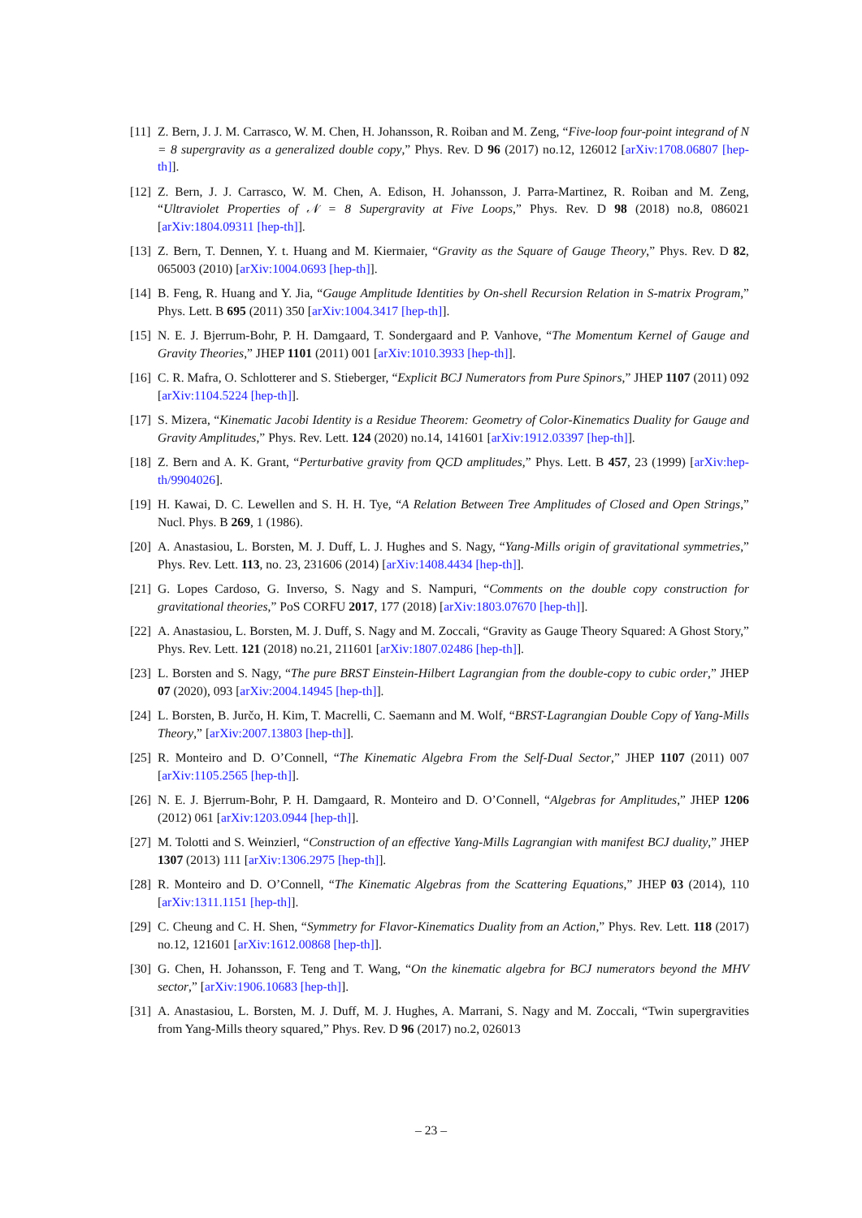[11]
Z. Bern, J. J. M. Carrasco, W. M. Chen, H. Johansson, R. Roiban and M. Zeng, “Five-loop four-point integrand of N = 8 supergravity as a generalized double copy,” Phys. Rev. D 96 (2017) no.12, 126012 [arXiv:1708.06807 [hep-th]].
[12]
Z. Bern, J. J. Carrasco, W. M. Chen, A. Edison, H. Johansson, J. Parra-Martinez, R. Roiban and M. Zeng, “Ultraviolet Properties of 𝒩 = 8 Supergravity at Five Loops,” Phys. Rev. D 98 (2018) no.8, 086021 [arXiv:1804.09311 [hep-th]].
[13]
Z. Bern, T. Dennen, Y. t. Huang and M. Kiermaier, “Gravity as the Square of Gauge Theory,” Phys. Rev. D 82, 065003 (2010) [arXiv:1004.0693 [hep-th]].
[14]
B. Feng, R. Huang and Y. Jia, “Gauge Amplitude Identities by On-shell Recursion Relation in S-matrix Program,” Phys. Lett. B 695 (2011) 350 [arXiv:1004.3417 [hep-th]].
[15]
N. E. J. Bjerrum-Bohr, P. H. Damgaard, T. Sondergaard and P. Vanhove, “The Momentum Kernel of Gauge and Gravity Theories,” JHEP 1101 (2011) 001 [arXiv:1010.3933 [hep-th]].
[16]
C. R. Mafra, O. Schlotterer and S. Stieberger, “Explicit BCJ Numerators from Pure Spinors,” JHEP 1107 (2011) 092 [arXiv:1104.5224 [hep-th]].
[17]
S. Mizera, “Kinematic Jacobi Identity is a Residue Theorem: Geometry of Color-Kinematics Duality for Gauge and Gravity Amplitudes,” Phys. Rev. Lett. 124 (2020) no.14, 141601 [arXiv:1912.03397 [hep-th]].
[18]
Z. Bern and A. K. Grant, “Perturbative gravity from QCD amplitudes,” Phys. Lett. B 457, 23 (1999) [arXiv:hep-th/9904026].
[19]
H. Kawai, D. C. Lewellen and S. H. H. Tye, “A Relation Between Tree Amplitudes of Closed and Open Strings,” Nucl. Phys. B 269, 1 (1986).
[20]
A. Anastasiou, L. Borsten, M. J. Duff, L. J. Hughes and S. Nagy, “Yang-Mills origin of gravitational symmetries,” Phys. Rev. Lett. 113, no. 23, 231606 (2014) [arXiv:1408.4434 [hep-th]].
[21]
G. Lopes Cardoso, G. Inverso, S. Nagy and S. Nampuri, “Comments on the double copy construction for gravitational theories,” PoS CORFU 2017, 177 (2018) [arXiv:1803.07670 [hep-th]].
[22]
A. Anastasiou, L. Borsten, M. J. Duff, S. Nagy and M. Zoccali, “Gravity as Gauge Theory Squared: A Ghost Story,” Phys. Rev. Lett. 121 (2018) no.21, 211601 [arXiv:1807.02486 [hep-th]].
[23]
L. Borsten and S. Nagy, “The pure BRST Einstein-Hilbert Lagrangian from the double-copy to cubic order,” JHEP 07 (2020), 093 [arXiv:2004.14945 [hep-th]].
[24]
L. Borsten, B. Jurčo, H. Kim, T. Macrelli, C. Saemann and M. Wolf, “BRST-Lagrangian Double Copy of Yang-Mills Theory,” [arXiv:2007.13803 [hep-th]].
[25]
R. Monteiro and D. O’Connell, “The Kinematic Algebra From the Self-Dual Sector,” JHEP 1107 (2011) 007 [arXiv:1105.2565 [hep-th]].
[26]
N. E. J. Bjerrum-Bohr, P. H. Damgaard, R. Monteiro and D. O’Connell, “Algebras for Amplitudes,” JHEP 1206 (2012) 061 [arXiv:1203.0944 [hep-th]].
[27]
M. Tolotti and S. Weinzierl, “Construction of an effective Yang-Mills Lagrangian with manifest BCJ duality,” JHEP 1307 (2013) 111 [arXiv:1306.2975 [hep-th]].
[28]
R. Monteiro and D. O’Connell, “The Kinematic Algebras from the Scattering Equations,” JHEP 03 (2014), 110 [arXiv:1311.1151 [hep-th]].
[29]
C. Cheung and C. H. Shen, “Symmetry for Flavor-Kinematics Duality from an Action,” Phys. Rev. Lett. 118 (2017) no.12, 121601 [arXiv:1612.00868 [hep-th]].
[30]
G. Chen, H. Johansson, F. Teng and T. Wang, “On the kinematic algebra for BCJ numerators beyond the MHV sector,” [arXiv:1906.10683 [hep-th]].
[31]
A. Anastasiou, L. Borsten, M. J. Duff, M. J. Hughes, A. Marrani, S. Nagy and M. Zoccali, “Twin supergravities from Yang-Mills theory squared,” Phys. Rev. D 96 (2017) no.2, 026013
– 23 –